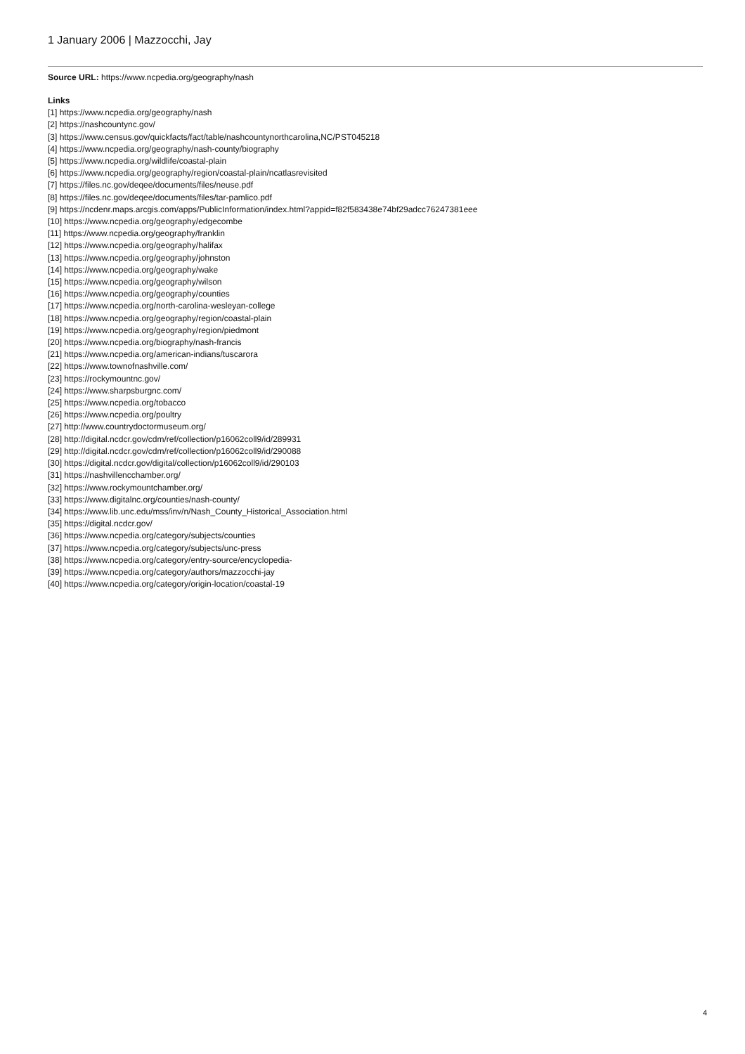1 January 2006 | Mazzocchi, Jay
Source URL: https://www.ncpedia.org/geography/nash
Links
[1] https://www.ncpedia.org/geography/nash
[2] https://nashcountync.gov/
[3] https://www.census.gov/quickfacts/fact/table/nashcountynorthcarolina,NC/PST045218
[4] https://www.ncpedia.org/geography/nash-county/biography
[5] https://www.ncpedia.org/wildlife/coastal-plain
[6] https://www.ncpedia.org/geography/region/coastal-plain/ncatlasrevisited
[7] https://files.nc.gov/deqee/documents/files/neuse.pdf
[8] https://files.nc.gov/deqee/documents/files/tar-pamlico.pdf
[9] https://ncdenr.maps.arcgis.com/apps/PublicInformation/index.html?appid=f82f583438e74bf29adcc76247381eee
[10] https://www.ncpedia.org/geography/edgecombe
[11] https://www.ncpedia.org/geography/franklin
[12] https://www.ncpedia.org/geography/halifax
[13] https://www.ncpedia.org/geography/johnston
[14] https://www.ncpedia.org/geography/wake
[15] https://www.ncpedia.org/geography/wilson
[16] https://www.ncpedia.org/geography/counties
[17] https://www.ncpedia.org/north-carolina-wesleyan-college
[18] https://www.ncpedia.org/geography/region/coastal-plain
[19] https://www.ncpedia.org/geography/region/piedmont
[20] https://www.ncpedia.org/biography/nash-francis
[21] https://www.ncpedia.org/american-indians/tuscarora
[22] https://www.townofnashville.com/
[23] https://rockymountnc.gov/
[24] https://www.sharpsburgnc.com/
[25] https://www.ncpedia.org/tobacco
[26] https://www.ncpedia.org/poultry
[27] http://www.countrydoctormuseum.org/
[28] http://digital.ncdcr.gov/cdm/ref/collection/p16062coll9/id/289931
[29] http://digital.ncdcr.gov/cdm/ref/collection/p16062coll9/id/290088
[30] https://digital.ncdcr.gov/digital/collection/p16062coll9/id/290103
[31] https://nashvillencchamber.org/
[32] https://www.rockymountchamber.org/
[33] https://www.digitalnc.org/counties/nash-county/
[34] https://www.lib.unc.edu/mss/inv/n/Nash_County_Historical_Association.html
[35] https://digital.ncdcr.gov/
[36] https://www.ncpedia.org/category/subjects/counties
[37] https://www.ncpedia.org/category/subjects/unc-press
[38] https://www.ncpedia.org/category/entry-source/encyclopedia-
[39] https://www.ncpedia.org/category/authors/mazzocchi-jay
[40] https://www.ncpedia.org/category/origin-location/coastal-19
4